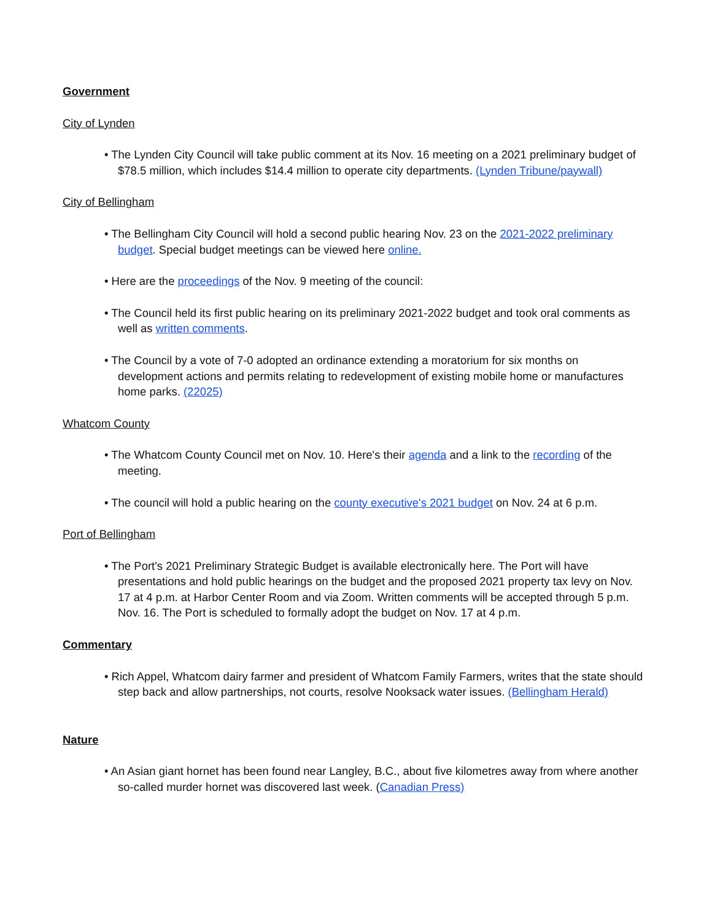Government
City of Lynden
• The Lynden City Council will take public comment at its Nov. 16 meeting on a 2021 preliminary budget of $78.5 million, which includes $14.4 million to operate city departments. (Lynden Tribune/paywall)
City of Bellingham
• The Bellingham City Council will hold a second public hearing Nov. 23 on the 2021-2022 preliminary budget. Special budget meetings can be viewed here online.
• Here are the proceedings of the Nov. 9 meeting of the council:
• The Council held its first public hearing on its preliminary 2021-2022 budget and took oral comments as well as written comments.
• The Council by a vote of 7-0 adopted an ordinance extending a moratorium for six months on development actions and permits relating to redevelopment of existing mobile home or manufactures home parks. (22025)
Whatcom County
• The Whatcom County Council met on Nov. 10. Here's their agenda and a link to the recording of the meeting.
• The council will hold a public hearing on the county executive's 2021 budget on Nov. 24 at 6 p.m.
Port of Bellingham
• The Port's 2021 Preliminary Strategic Budget is available electronically here. The Port will have presentations and hold public hearings on the budget and the proposed 2021 property tax levy on Nov. 17 at 4 p.m. at Harbor Center Room and via Zoom. Written comments will be accepted through 5 p.m. Nov. 16. The Port is scheduled to formally adopt the budget on Nov. 17 at 4 p.m.
Commentary
• Rich Appel, Whatcom dairy farmer and president of Whatcom Family Farmers, writes that the state should step back and allow partnerships, not courts, resolve Nooksack water issues. (Bellingham Herald)
Nature
• An Asian giant hornet has been found near Langley, B.C., about five kilometres away from where another so-called murder hornet was discovered last week. (Canadian Press)